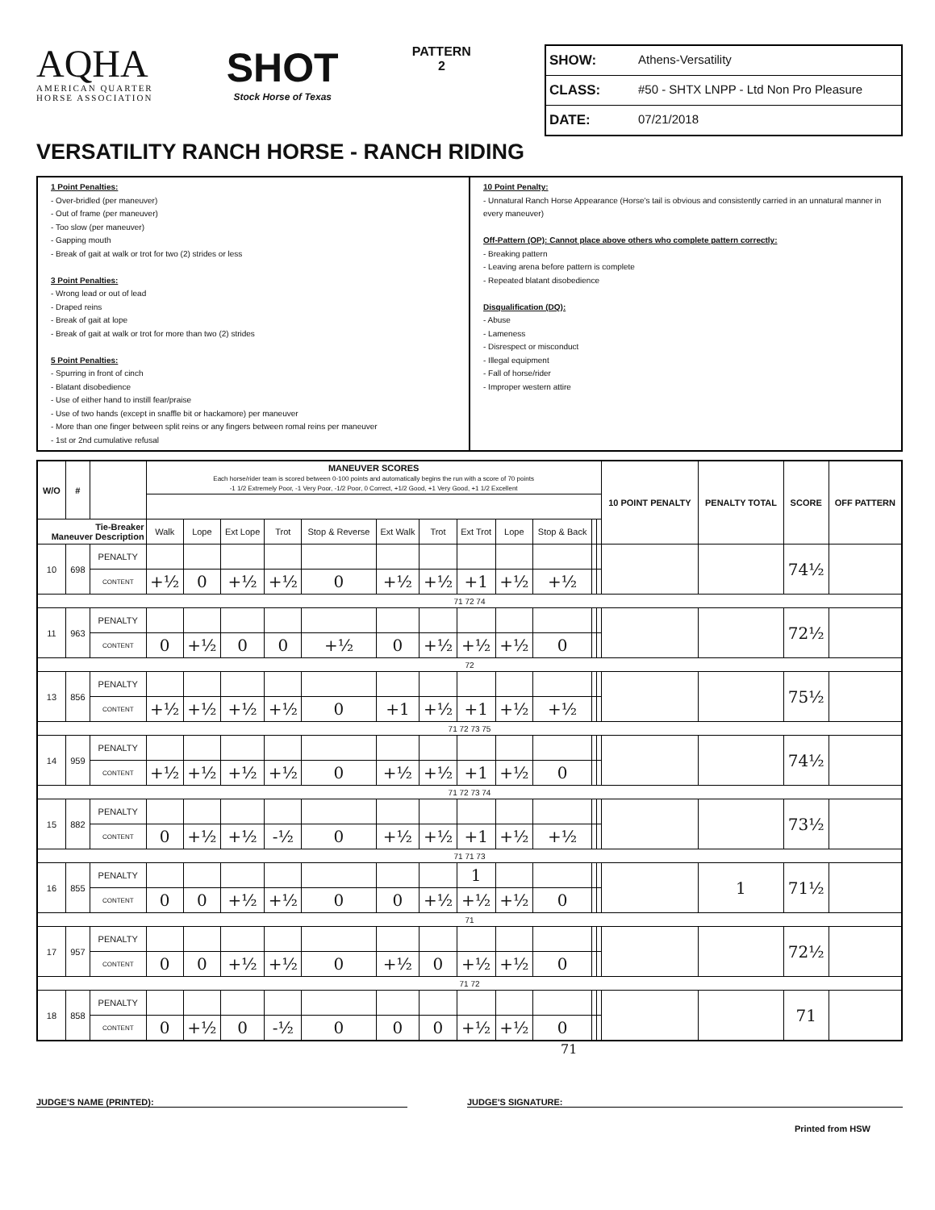AQHA
AMERICAN QUARTER
HORSE ASSOCIATION
SHOT
Stock Horse of Texas
PATTERN
2
SHOW: Athens-Versatility
CLASS: #50 - SHTX LNPP - Ltd Non Pro Pleasure
DATE: 07/21/2018
VERSATILITY RANCH HORSE - RANCH RIDING
1 Point Penalties:
- Over-bridled (per maneuver)
- Out of frame (per maneuver)
- Too slow (per maneuver)
- Gapping mouth
- Break of gait at walk or trot for two (2) strides or less
3 Point Penalties:
- Wrong lead or out of lead
- Draped reins
- Break of gait at lope
- Break of gait at walk or trot for more than two (2) strides
5 Point Penalties:
- Spurring in front of cinch
- Blatant disobedience
- Use of either hand to instill fear/praise
- Use of two hands (except in snaffle bit or hackamore) per maneuver
- More than one finger between split reins or any fingers between romal reins per maneuver
- 1st or 2nd cumulative refusal
10 Point Penalty:
- Unnatural Ranch Horse Appearance (Horse's tail is obvious and consistently carried in an unnatural manner in every maneuver)
Off-Pattern (OP): Cannot place above others who complete pattern correctly:
- Breaking pattern
- Leaving arena before pattern is complete
- Repeated blatant disobedience
Disqualification (DQ):
- Abuse
- Lameness
- Disrespect or misconduct
- Illegal equipment
- Fall of horse/rider
- Improper western attire
| W/O | # | | MANEUVER SCORES Each horse/rider team is scored between 0-100 points and automatically begins the run with a score of 70 points -1 1/2 Extremely Poor, -1 Very Poor, -1/2 Poor, 0 Correct, +1/2 Good, +1 Very Good, +1 1/2 Excellent | | | | | | | | | | | | 10 POINT PENALTY | PENALTY TOTAL | SCORE | OFF PATTERN |
| --- | --- | --- | --- | --- | --- | --- | --- | --- | --- | --- | --- | --- | --- | --- | --- | --- | --- | --- |
| Tie-Breaker Maneuver Description | | | Walk | Lope | Ext Lope | Trot | Stop & Reverse | Ext Walk | Trot | Ext Trot | Lope | Stop & Back | | | | | | |
| 10 | 698 | PENALTY | | | | | | | | | | | | | | | 74½ | |
| | | CONTENT | +½ | 0 | +½ | +½ | 0 | +½ | +½ | +1 | +½ | +½ | | | | | | |
| 71 72 74 | | | | | | | | | | | | | | | | | | |
| 11 | 963 | PENALTY | | | | | | | | | | | | | | | 72½ | |
| | | CONTENT | 0 | +½ | 0 | 0 | +½ | 0 | +½ | +½ | +½ | 0 | | | | | | |
| 72 | | | | | | | | | | | | | | | | | | |
| 13 | 856 | PENALTY | | | | | | | | | | | | | | | 75½ | |
| | | CONTENT | +½ | +½ | +½ | +½ | 0 | +1 | +½ | +1 | +½ | +½ | | | | | | |
| 71 72 73 75 | | | | | | | | | | | | | | | | | | |
| 14 | 959 | PENALTY | | | | | | | | | | | | | | | 74½ | |
| | | CONTENT | +½ | +½ | +½ | +½ | 0 | +½ | +½ | +1 | +½ | 0 | | | | | | |
| 71 72 73 74 | | | | | | | | | | | | | | | | | | |
| 15 | 882 | PENALTY | | | | | | | | | | | | | | | 73½ | |
| | | CONTENT | 0 | +½ | +½ | -½ | 0 | +½ | +½ | +1 | +½ | +½ | | | | | | |
| 71 71 73 | | | | | | | | | | | | | | | | | | |
| 16 | 855 | PENALTY | | | | | | | | 1 | | | | | | 1 | 71½ | |
| | | CONTENT | 0 | 0 | +½ | +½ | 0 | 0 | +½ | +½ | +½ | 0 | | | | | | |
| 71 | | | | | | | | | | | | | | | | | | |
| 17 | 957 | PENALTY | | | | | | | | | | | | | | | 72½ | |
| | | CONTENT | 0 | 0 | +½ | +½ | 0 | +½ | 0 | +½ | +½ | 0 | | | | | | |
| 71 72 | | | | | | | | | | | | | | | | | | |
| 18 | 858 | PENALTY | | | | | | | | | | | | | | | 71 | |
| | | CONTENT | 0 | +½ | 0 | -½ | 0 | 0 | 0 | +½ | +½ | 0 | | | | | | |
71
JUDGE'S NAME (PRINTED): JUDGE'S SIGNATURE:
Printed from HSW